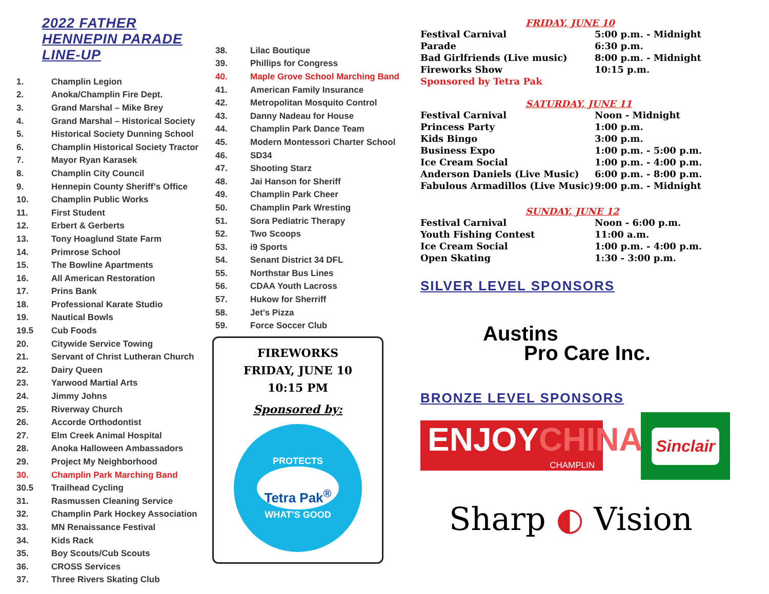2022 FATHER HENNEPIN PARADE LINE-UP
| 1. | Champlin Legion |
| 2. | Anoka/Champlin Fire Dept. |
| 3. | Grand Marshal – Mike Brey |
| 4. | Grand Marshal – Historical Society |
| 5. | Historical Society Dunning School |
| 6. | Champlin Historical Society Tractor |
| 7. | Mayor Ryan Karasek |
| 8. | Champlin City Council |
| 9. | Hennepin County Sheriff’s Office |
| 10. | Champlin Public Works |
| 11. | First Student |
| 12. | Erbert & Gerberts |
| 13. | Tony Hoaglund State Farm |
| 14. | Primrose School |
| 15. | The Bowline Apartments |
| 16. | All American Restoration |
| 17. | Prins Bank |
| 18. | Professional Karate Studio |
| 19. | Nautical Bowls |
| 19.5 | Cub Foods |
| 20. | Citywide Service Towing |
| 21. | Servant of Christ Lutheran Church |
| 22. | Dairy Queen |
| 23. | Yarwood Martial Arts |
| 24. | Jimmy Johns |
| 25. | Riverway Church |
| 26. | Accorde Orthodontist |
| 27. | Elm Creek Animal Hospital |
| 28. | Anoka Halloween Ambassadors |
| 29. | Project My Neighborhood |
| 30. | Champlin Park Marching Band |
| 30.5 | Trailhead Cycling |
| 31. | Rasmussen Cleaning Service |
| 32. | Champlin Park Hockey Association |
| 33. | MN Renaissance Festival |
| 34. | Kids Rack |
| 35. | Boy Scouts/Cub Scouts |
| 36. | CROSS Services |
| 37. | Three Rivers Skating Club |
| 38. | Lilac Boutique |
| 39. | Phillips for Congress |
| 40. | Maple Grove School Marching Band |
| 41. | American Family Insurance |
| 42. | Metropolitan Mosquito Control |
| 43. | Danny Nadeau for House |
| 44. | Champlin Park Dance Team |
| 45. | Modern Montessori Charter School |
| 46. | SD34 |
| 47. | Shooting Starz |
| 48. | Jai Hanson for Sheriff |
| 49. | Champlin Park Cheer |
| 50. | Champlin Park Wresting |
| 51. | Sora Pediatric Therapy |
| 52. | Two Scoops |
| 53. | i9 Sports |
| 54. | Senant District 34 DFL |
| 55. | Northstar Bus Lines |
| 56. | CDAA Youth Lacross |
| 57. | Hukow for Sherriff |
| 58. | Jet’s Pizza |
| 59. | Force Soccer Club |
FIREWORKS
FRIDAY, JUNE 10
10:15 PM
Sponsored by:
PROTECTS
Tetra Pak<sup>®</sup>
WHAT’S GOOD
FRIDAY, JUNE 10
| Festival Carnival | 5:00 p.m. - Midnight |
| Parade | 6:30 p.m. |
| Bad Girlfriends (Live music) | 8:00 p.m. - Midnight |
| Fireworks Show | 10:15 p.m. |
| Sponsored by Tetra Pak | |
SATURDAY, JUNE 11
| Festival Carnival | Noon - Midnight |
| Princess Party | 1:00 p.m. |
| Kids Bingo | 3:00 p.m. |
| Business Expo | 1:00 p.m. - 5:00 p.m. |
| Ice Cream Social | 1:00 p.m. - 4:00 p.m. |
| Anderson Daniels (Live Music) | 6:00 p.m. - 8:00 p.m. |
| Fabulous Armadillos (Live Music) | 9:00 p.m. - Midnight |
SUNDAY, JUNE 12
| Festival Carnival | Noon - 6:00 p.m. |
| Youth Fishing Contest | 11:00 a.m. |
| Ice Cream Social | 1:00 p.m. - 4:00 p.m. |
| Open Skating | 1:30 - 3:00 p.m. |
SILVER LEVEL SPONSORS
Austins
Pro Care Inc.
BRONZE LEVEL SPONSORS
ENJOYCHINA
CHAMPLIN
Sinclair
Sharp ◐ Vision